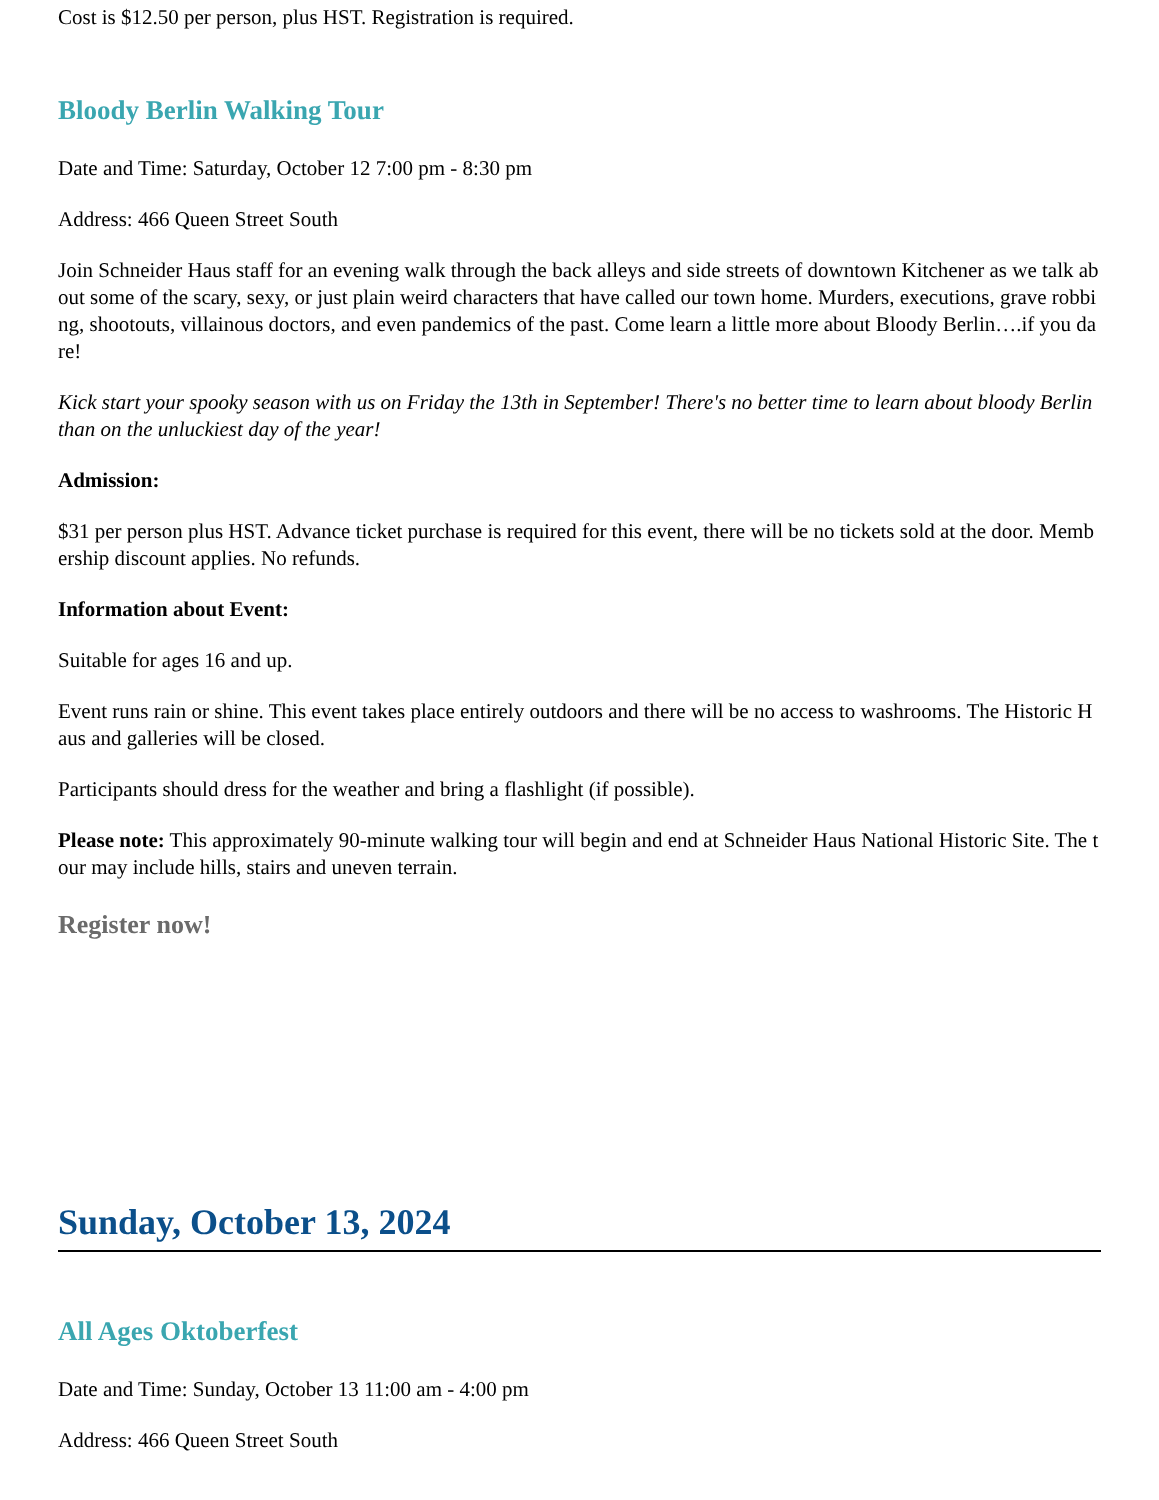Cost is $12.50 per person, plus HST. Registration is required.
Bloody Berlin Walking Tour
Date and Time: Saturday, October 12 7:00 pm - 8:30 pm
Address: 466 Queen Street South
Join Schneider Haus staff for an evening walk through the back alleys and side streets of downtown Kitchener as we talk about some of the scary, sexy, or just plain weird characters that have called our town home. Murders, executions, grave robbing, shootouts, villainous doctors, and even pandemics of the past. Come learn a little more about Bloody Berlin….if you dare!
Kick start your spooky season with us on Friday the 13th in September! There's no better time to learn about bloody Berlin than on the unluckiest day of the year!
Admission:
$31 per person plus HST. Advance ticket purchase is required for this event, there will be no tickets sold at the door. Membership discount applies. No refunds.
Information about Event:
Suitable for ages 16 and up.
Event runs rain or shine. This event takes place entirely outdoors and there will be no access to washrooms. The Historic Haus and galleries will be closed.
Participants should dress for the weather and bring a flashlight (if possible).
Please note: This approximately 90-minute walking tour will begin and end at Schneider Haus National Historic Site. The tour may include hills, stairs and uneven terrain.
Register now!
Sunday, October 13, 2024
All Ages Oktoberfest
Date and Time: Sunday, October 13 11:00 am - 4:00 pm
Address: 466 Queen Street South